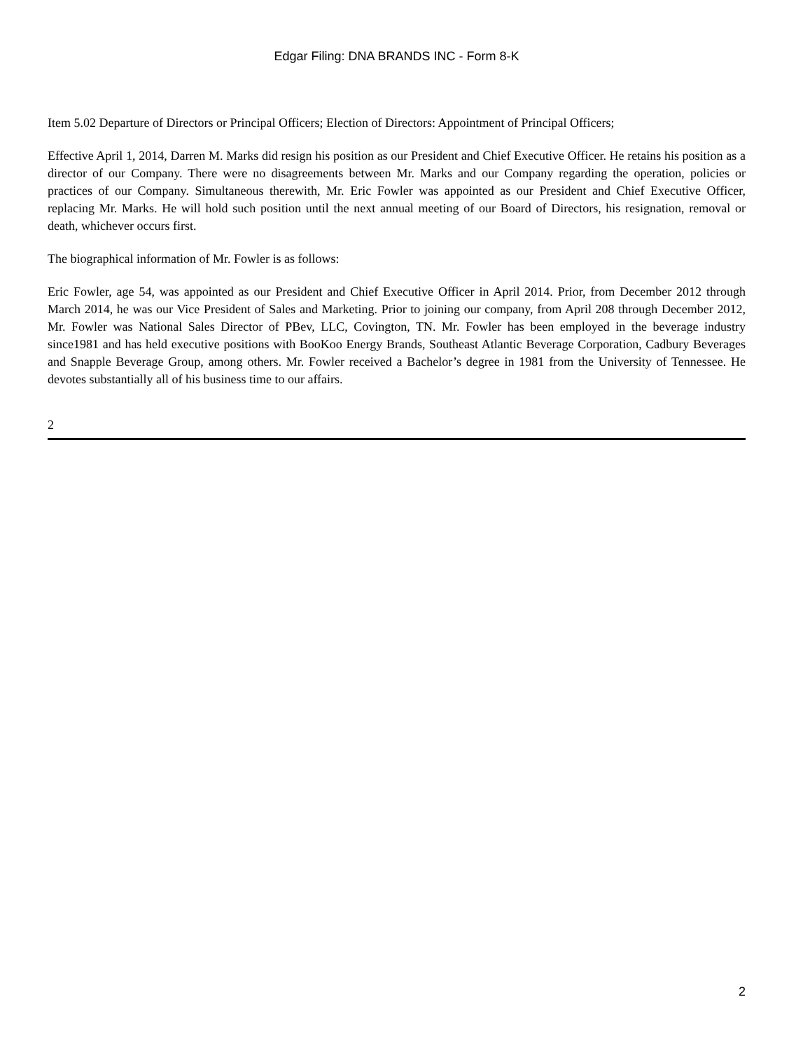Edgar Filing: DNA BRANDS INC - Form 8-K
Item 5.02 Departure of Directors or Principal Officers; Election of Directors: Appointment of Principal Officers;
Effective April 1, 2014, Darren M. Marks did resign his position as our President and Chief Executive Officer. He retains his position as a director of our Company. There were no disagreements between Mr. Marks and our Company regarding the operation, policies or practices of our Company. Simultaneous therewith, Mr. Eric Fowler was appointed as our President and Chief Executive Officer, replacing Mr. Marks. He will hold such position until the next annual meeting of our Board of Directors, his resignation, removal or death, whichever occurs first.
The biographical information of Mr. Fowler is as follows:
Eric Fowler, age 54, was appointed as our President and Chief Executive Officer in April 2014. Prior, from December 2012 through March 2014, he was our Vice President of Sales and Marketing. Prior to joining our company, from April 208 through December 2012, Mr. Fowler was National Sales Director of PBev, LLC, Covington, TN. Mr. Fowler has been employed in the beverage industry since1981 and has held executive positions with BooKoo Energy Brands, Southeast Atlantic Beverage Corporation, Cadbury Beverages and Snapple Beverage Group, among others. Mr. Fowler received a Bachelor’s degree in 1981 from the University of Tennessee. He devotes substantially all of his business time to our affairs.
2
2